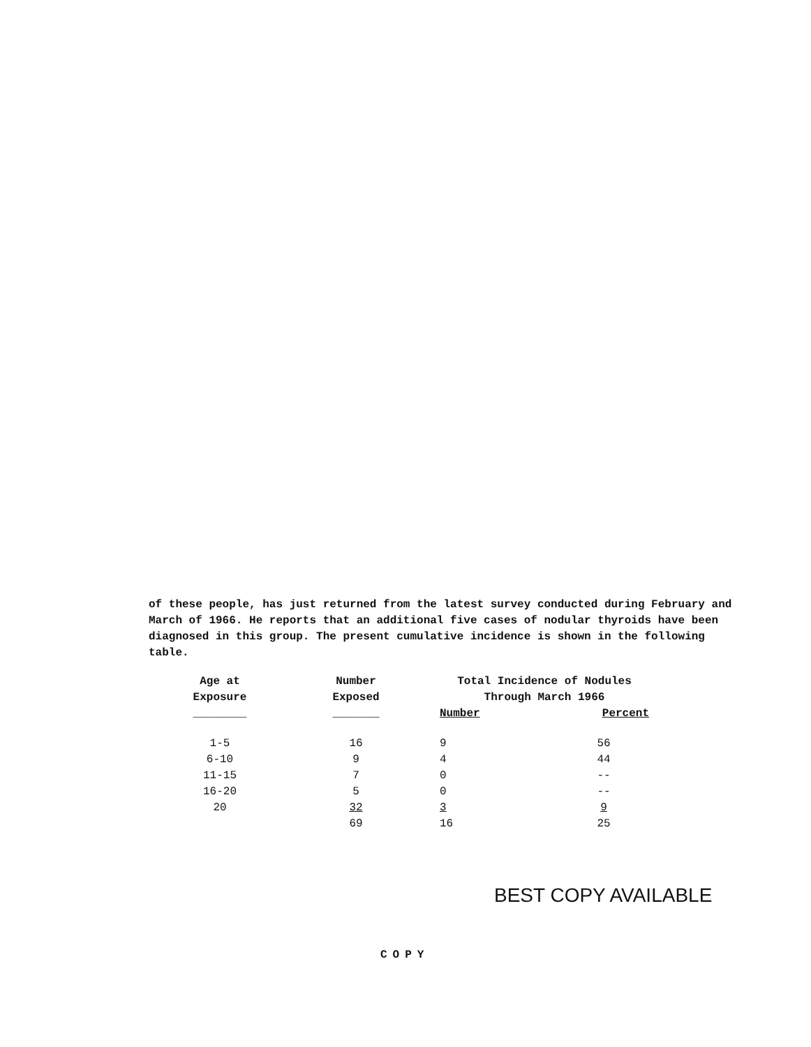of these people, has just returned from the latest survey conducted during February and March of 1966. He reports that an additional five cases of nodular thyroids have been diagnosed in this group. The present cumulative incidence is shown in the following table.
| Age at Exposure ________ | Number Exposed _______ | Total Incidence of Nodules Through March 1966 | |
| --- | --- | --- | --- |
| | | Number | Percent |
| 1-5 | 16 | 9 | 56 |
| 6-10 | 9 | 4 | 44 |
| 11-15 | 7 | 0 | -- |
| 16-20 | 5 | 0 | -- |
| 20 | 32 | 3 | 9 |
| | 69 | 16 | 25 |
BEST COPY AVAILABLE
COPY